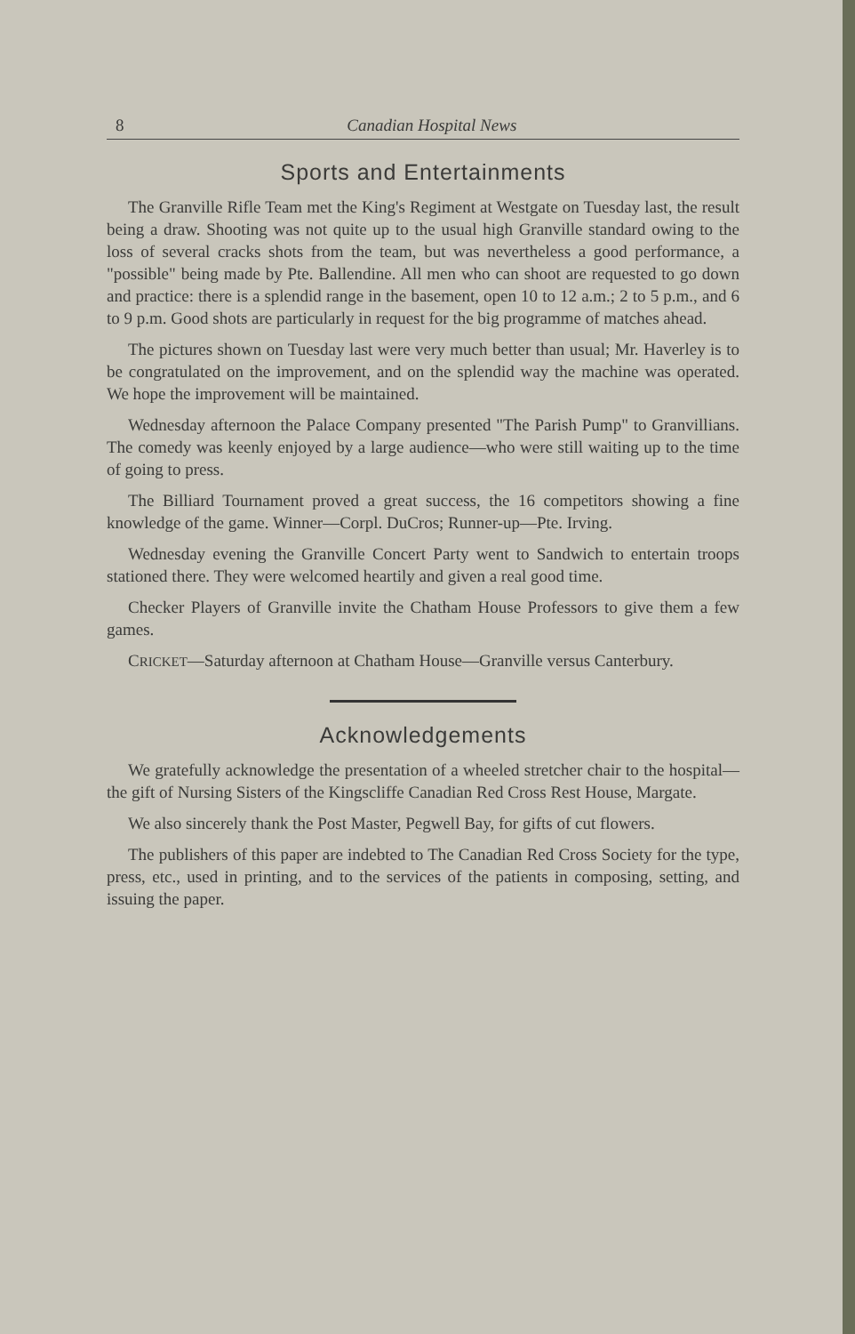8 Canadian Hospital News
Sports and Entertainments
The Granville Rifle Team met the King's Regiment at Westgate on Tuesday last, the result being a draw. Shooting was not quite up to the usual high Granville standard owing to the loss of several cracks shots from the team, but was nevertheless a good performance, a "possible" being made by Pte. Ballendine. All men who can shoot are requested to go down and practice: there is a splendid range in the basement, open 10 to 12 a.m.; 2 to 5 p.m., and 6 to 9 p.m. Good shots are particularly in request for the big programme of matches ahead.
The pictures shown on Tuesday last were very much better than usual; Mr. Haverley is to be congratulated on the improvement, and on the splendid way the machine was operated. We hope the improvement will be maintained.
Wednesday afternoon the Palace Company presented "The Parish Pump" to Granvillians. The comedy was keenly enjoyed by a large audience—who were still waiting up to the time of going to press.
The Billiard Tournament proved a great success, the 16 competitors showing a fine knowledge of the game. Winner—Corpl. DuCros; Runner-up—Pte. Irving.
Wednesday evening the Granville Concert Party went to Sandwich to entertain troops stationed there. They were welcomed heartily and given a real good time.
Checker Players of Granville invite the Chatham House Professors to give them a few games.
CRICKET—Saturday afternoon at Chatham House—Granville versus Canterbury.
Acknowledgements
We gratefully acknowledge the presentation of a wheeled stretcher chair to the hospital—the gift of Nursing Sisters of the Kingscliffe Canadian Red Cross Rest House, Margate.
We also sincerely thank the Post Master, Pegwell Bay, for gifts of cut flowers.
The publishers of this paper are indebted to The Canadian Red Cross Society for the type, press, etc., used in printing, and to the services of the patients in composing, setting, and issuing the paper.